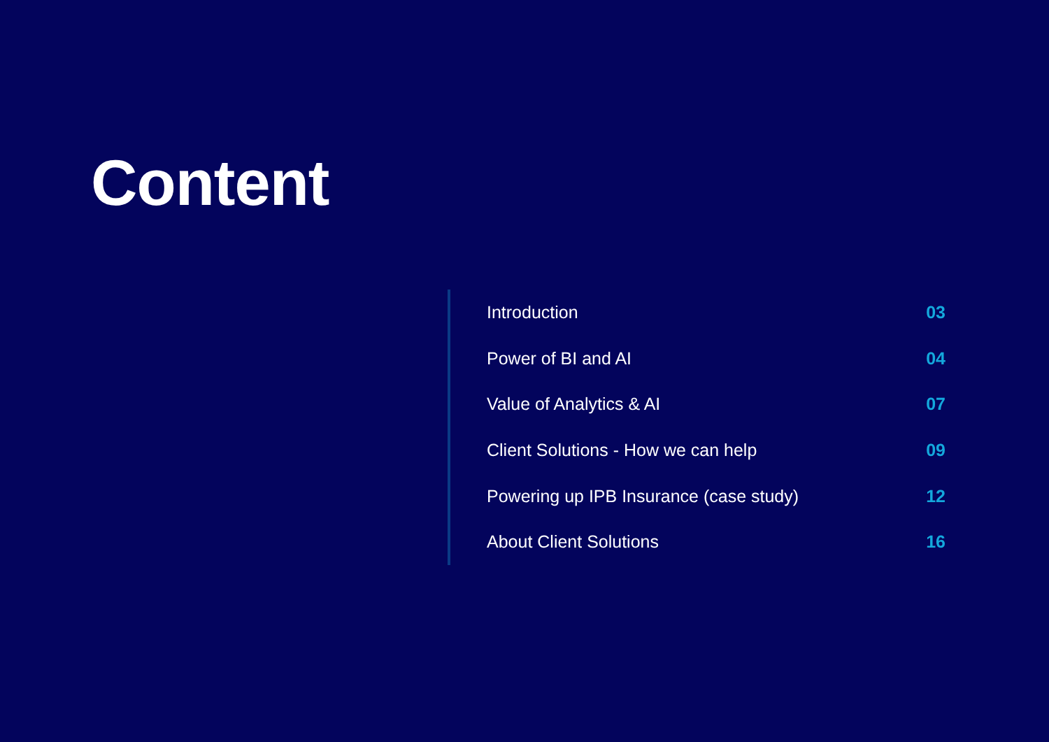Content
Introduction 03
Power of BI and AI 04
Value of Analytics & AI 07
Client Solutions - How we can help 09
Powering up IPB Insurance (case study) 12
About Client Solutions 16